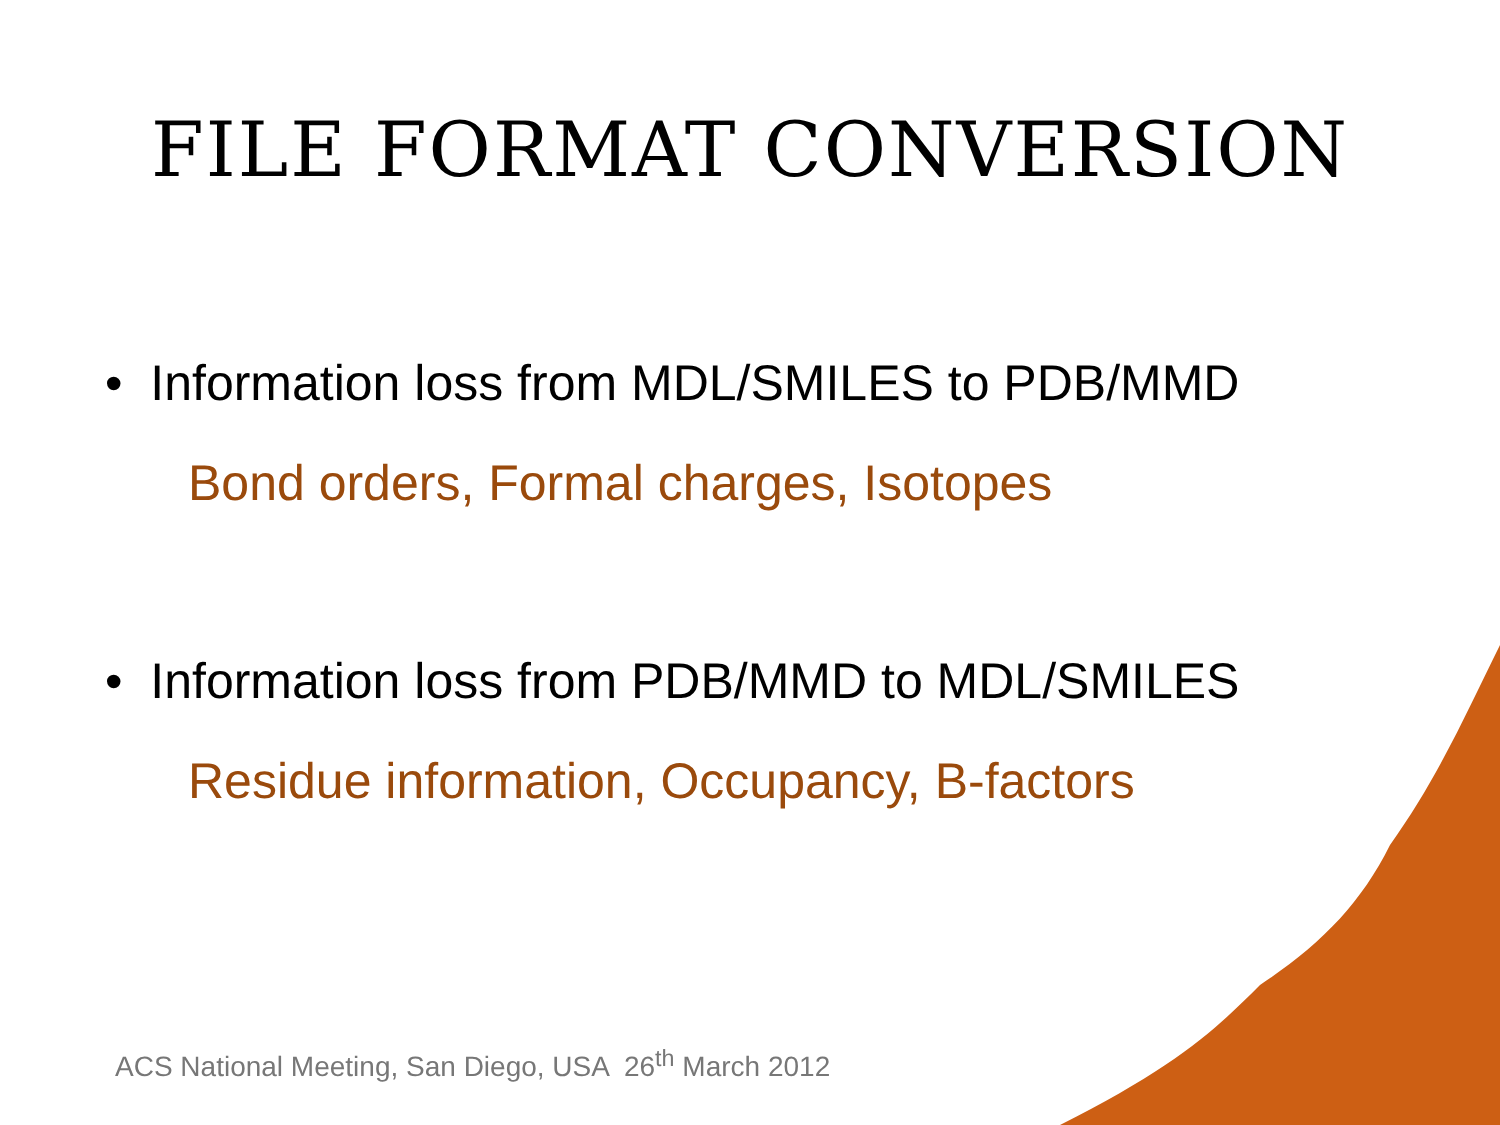FILE FORMAT CONVERSION
• Information loss from MDL/SMILES to PDB/MMD
Bond orders, Formal charges, Isotopes
• Information loss from PDB/MMD to MDL/SMILES
Residue information, Occupancy, B-factors
ACS National Meeting, San Diego, USA 26<sup>th</sup> March 2012